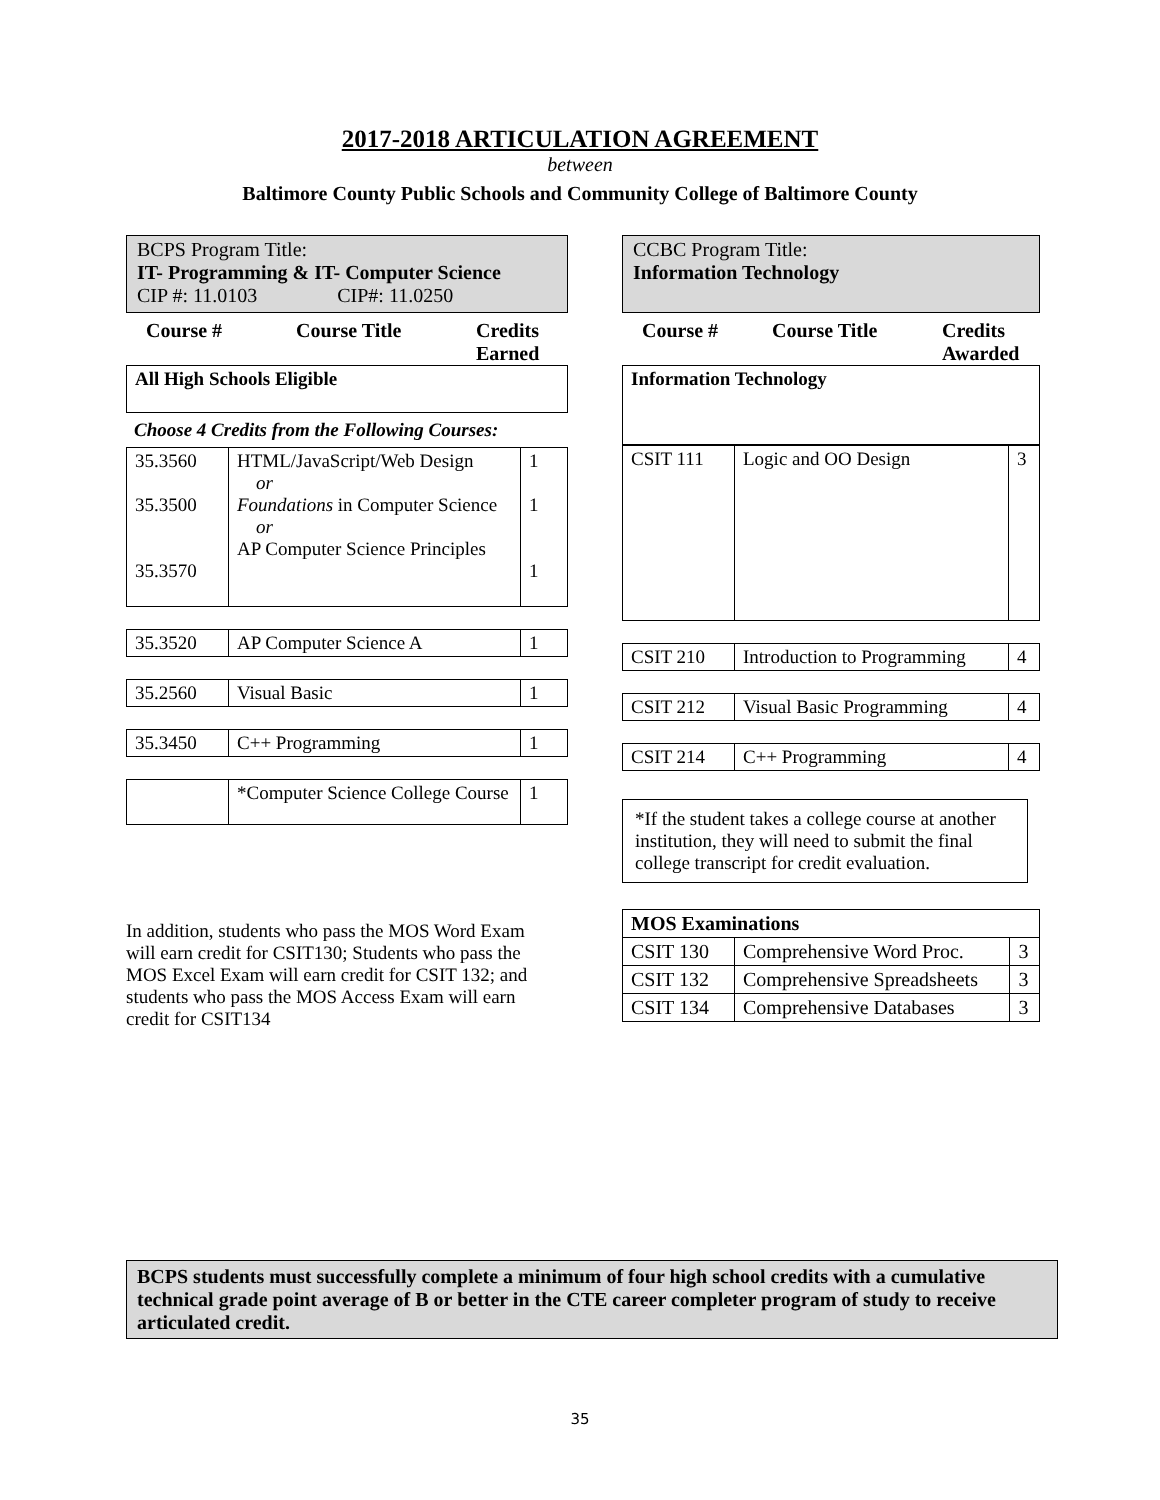2017-2018 ARTICULATION AGREEMENT
between
Baltimore County Public Schools and Community College of Baltimore County
BCPS Program Title:
IT- Programming & IT- Computer Science
CIP #: 11.0103 CIP#: 11.0250
Course # Course Title Credits
Earned
| All High Schools Eligible |
Choose 4 Credits from the Following Courses:
| 35.3560 35.3500 35.3570 | HTML/JavaScript/Web Design or Foundations in Computer Science or AP Computer Science Principles | 1 1 1 |
| 35.3520 | AP Computer Science A | 1 |
| 35.2560 | Visual Basic | 1 |
| 35.3450 | C++ Programming | 1 |
| | *Computer Science College Course | 1 |
In addition, students who pass the MOS Word Exam will earn credit for CSIT130; Students who pass the MOS Excel Exam will earn credit for CSIT 132; and students who pass the MOS Access Exam will earn credit for CSIT134
CCBC Program Title:
Information Technology
Course # Course Title Credits
Awarded
| Information Technology |
| CSIT 111 | Logic and OO Design | 3 |
| CSIT 210 | Introduction to Programming | 4 |
| CSIT 212 | Visual Basic Programming | 4 |
| CSIT 214 | C++ Programming | 4 |
*If the student takes a college course at another institution, they will need to submit the final college transcript for credit evaluation.
| MOS Examinations | | |
| --- | --- | --- |
| CSIT 130 | Comprehensive Word Proc. | 3 |
| CSIT 132 | Comprehensive Spreadsheets | 3 |
| CSIT 134 | Comprehensive Databases | 3 |
BCPS students must successfully complete a minimum of four high school credits with a cumulative technical grade point average of B or better in the CTE career completer program of study to receive articulated credit.
35